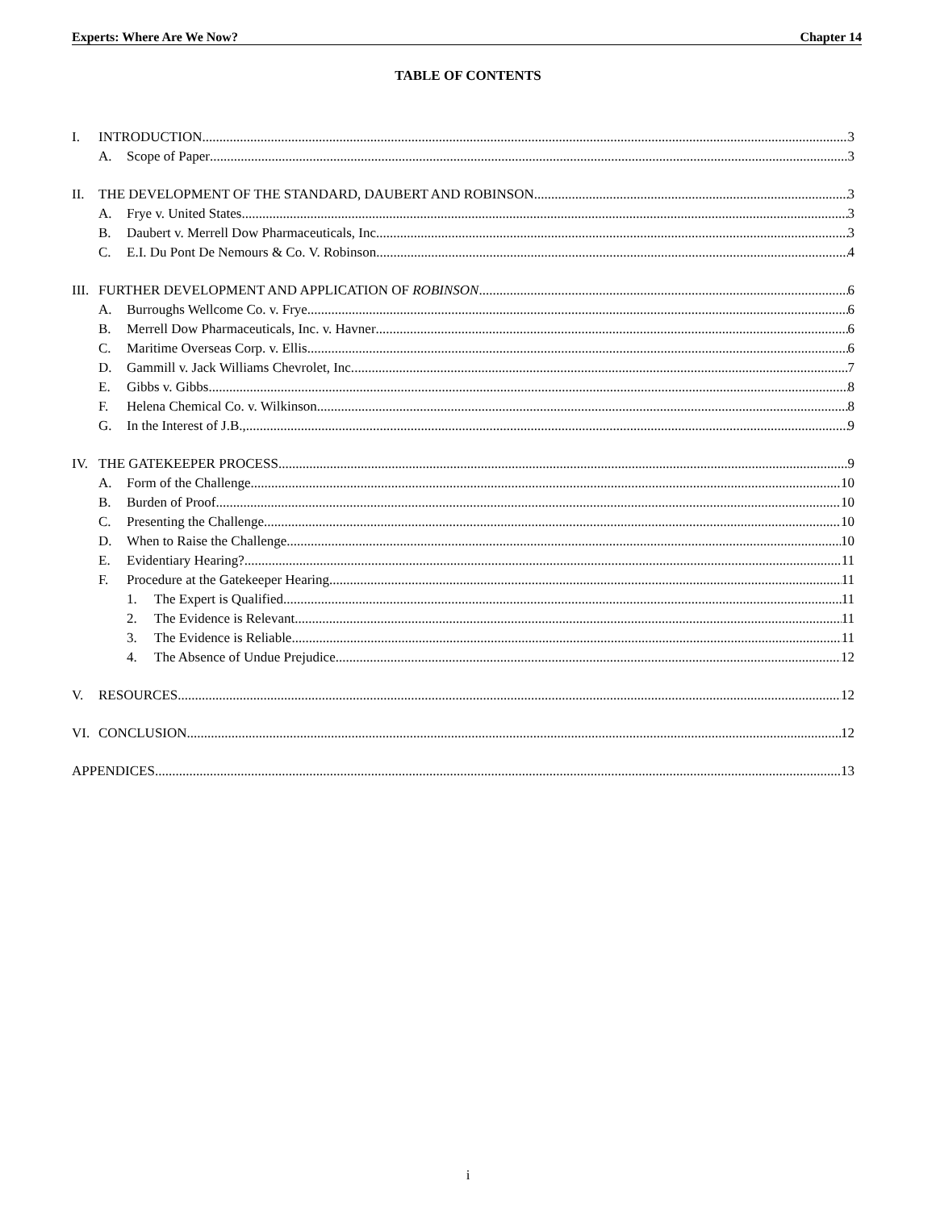Experts: Where Are We Now? Chapter 14
TABLE OF CONTENTS
I. INTRODUCTION 3
A. Scope of Paper 3
II. THE DEVELOPMENT OF THE STANDARD, DAUBERT AND ROBINSON 3
A. Frye v. United States 3
B. Daubert v. Merrell Dow Pharmaceuticals, Inc. 3
C. E.I. Du Pont De Nemours & Co. V. Robinson 4
III. FURTHER DEVELOPMENT AND APPLICATION OF ROBINSON 6
A. Burroughs Wellcome Co. v. Frye 6
B. Merrell Dow Pharmaceuticals, Inc. v. Havner 6
C. Maritime Overseas Corp. v. Ellis 6
D. Gammill v. Jack Williams Chevrolet, Inc. 7
E. Gibbs v. Gibbs 8
F. Helena Chemical Co. v. Wilkinson 8
G. In the Interest of J.B., 9
IV. THE GATEKEEPER PROCESS 9
A. Form of the Challenge 10
B. Burden of Proof 10
C. Presenting the Challenge 10
D. When to Raise the Challenge 10
E. Evidentiary Hearing? 11
F. Procedure at the Gatekeeper Hearing 11
1. The Expert is Qualified 11
2. The Evidence is Relevant 11
3. The Evidence is Reliable 11
4. The Absence of Undue Prejudice 12
V. RESOURCES 12
VI. CONCLUSION 12
APPENDICES 13
i